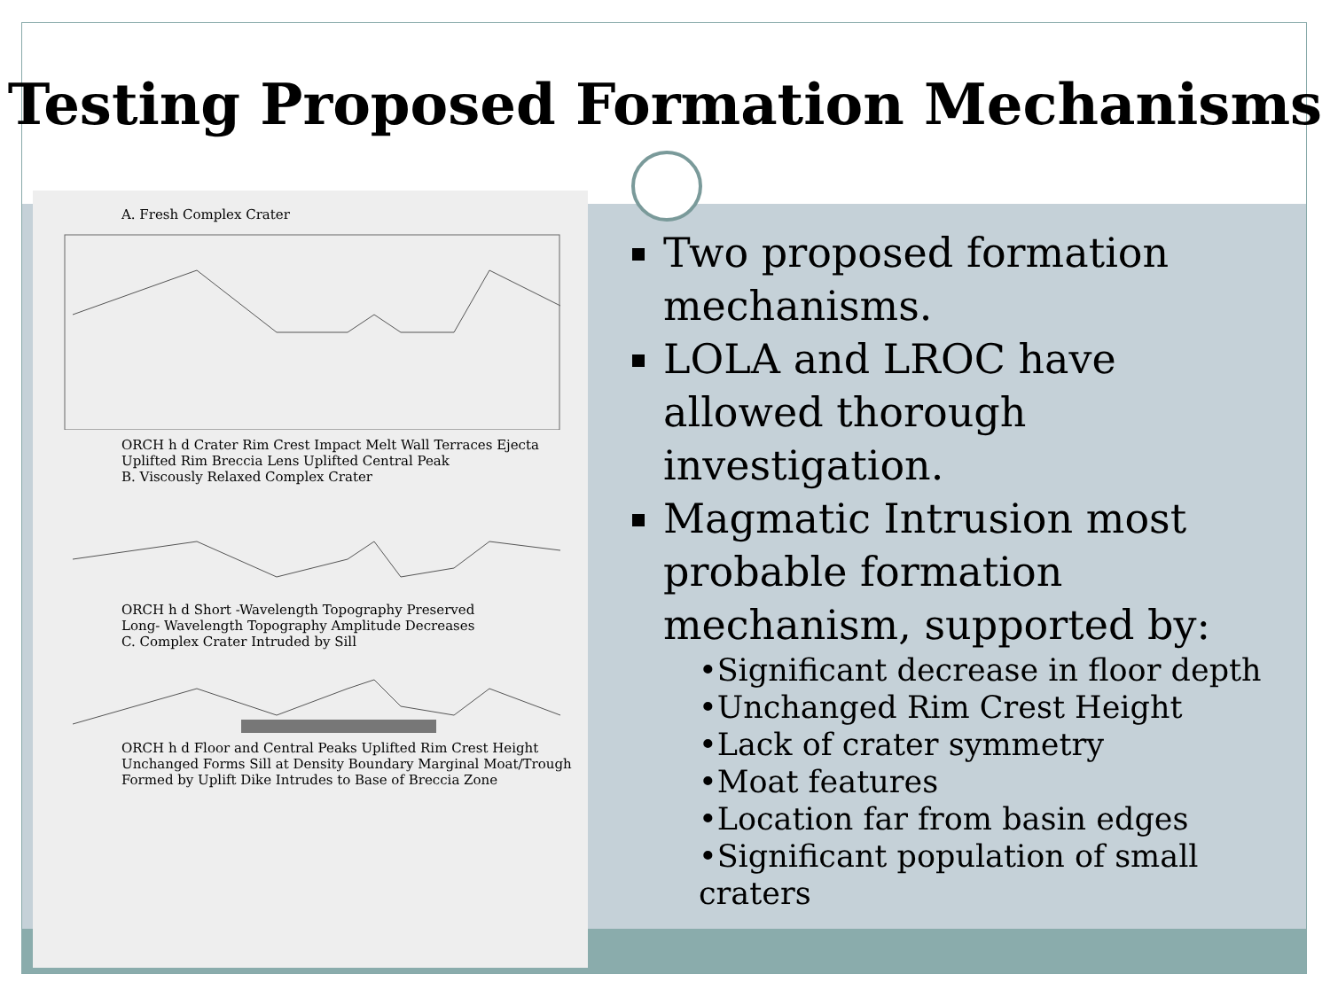Testing Proposed Formation Mechanisms
A. Fresh Complex Crater
ORCH h d Crater Rim Crest Impact Melt Wall Terraces Ejecta Uplifted Rim Breccia Lens Uplifted Central Peak
B. Viscously Relaxed Complex Crater
ORCH h d Short -Wavelength Topography Preserved
Long- Wavelength Topography Amplitude Decreases
C. Complex Crater Intruded by Sill
ORCH h d Floor and Central Peaks Uplifted Rim Crest Height Unchanged Forms Sill at Density Boundary Marginal Moat/Trough Formed by Uplift Dike Intrudes to Base of Breccia Zone
Two proposed formation mechanisms.
LOLA and LROC have allowed thorough investigation.
Magmatic Intrusion most probable formation mechanism, supported by:
•Significant decrease in floor depth
•Unchanged Rim Crest Height
•Lack of crater symmetry
•Moat features
•Location far from basin edges
•Significant population of small craters